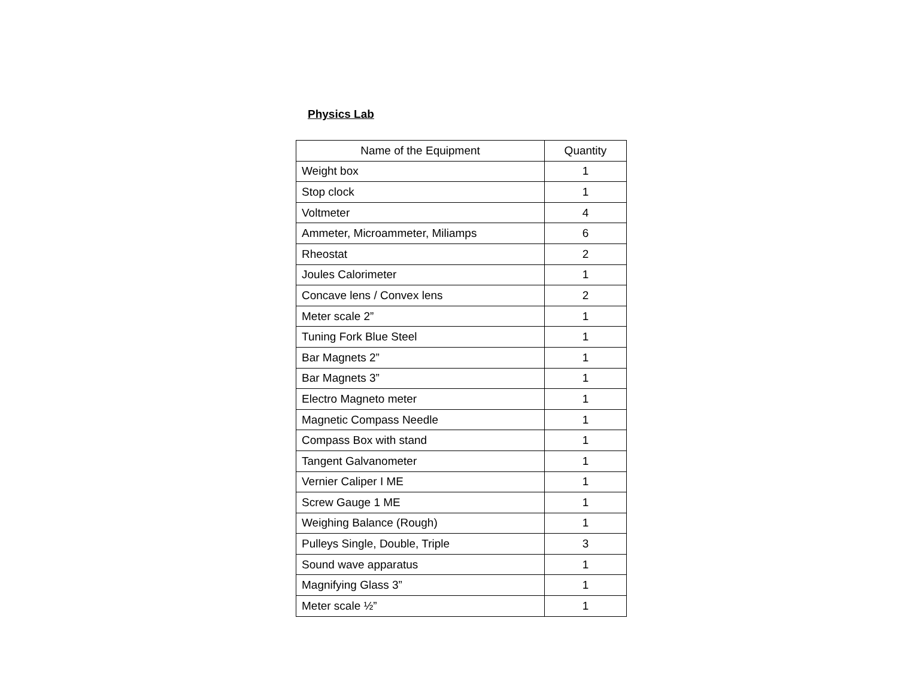Physics Lab
| Name of the Equipment | Quantity |
| --- | --- |
| Weight box | 1 |
| Stop clock | 1 |
| Voltmeter | 4 |
| Ammeter, Microammeter, Miliamps | 6 |
| Rheostat | 2 |
| Joules Calorimeter | 1 |
| Concave lens / Convex lens | 2 |
| Meter scale 2” | 1 |
| Tuning Fork Blue Steel | 1 |
| Bar Magnets 2” | 1 |
| Bar Magnets 3” | 1 |
| Electro Magneto meter | 1 |
| Magnetic Compass Needle | 1 |
| Compass Box with stand | 1 |
| Tangent Galvanometer | 1 |
| Vernier Caliper I ME | 1 |
| Screw Gauge 1 ME | 1 |
| Weighing Balance (Rough) | 1 |
| Pulleys Single, Double, Triple | 3 |
| Sound wave apparatus | 1 |
| Magnifying Glass 3” | 1 |
| Meter scale ½” | 1 |